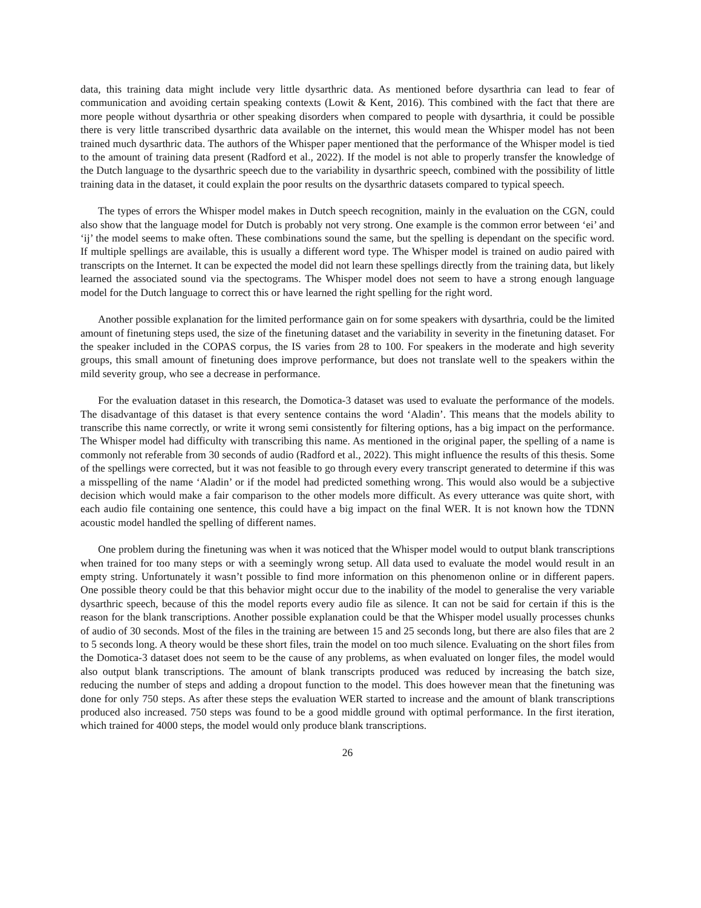data, this training data might include very little dysarthric data. As mentioned before dysarthria can lead to fear of communication and avoiding certain speaking contexts (Lowit & Kent, 2016). This combined with the fact that there are more people without dysarthria or other speaking disorders when compared to people with dysarthria, it could be possible there is very little transcribed dysarthric data available on the internet, this would mean the Whisper model has not been trained much dysarthric data. The authors of the Whisper paper mentioned that the performance of the Whisper model is tied to the amount of training data present (Radford et al., 2022). If the model is not able to properly transfer the knowledge of the Dutch language to the dysarthric speech due to the variability in dysarthric speech, combined with the possibility of little training data in the dataset, it could explain the poor results on the dysarthric datasets compared to typical speech.
The types of errors the Whisper model makes in Dutch speech recognition, mainly in the evaluation on the CGN, could also show that the language model for Dutch is probably not very strong. One example is the common error between ‘ei’ and ‘ij’ the model seems to make often. These combinations sound the same, but the spelling is dependant on the specific word. If multiple spellings are available, this is usually a different word type. The Whisper model is trained on audio paired with transcripts on the Internet. It can be expected the model did not learn these spellings directly from the training data, but likely learned the associated sound via the spectograms. The Whisper model does not seem to have a strong enough language model for the Dutch language to correct this or have learned the right spelling for the right word.
Another possible explanation for the limited performance gain on for some speakers with dysarthria, could be the limited amount of finetuning steps used, the size of the finetuning dataset and the variability in severity in the finetuning dataset. For the speaker included in the COPAS corpus, the IS varies from 28 to 100. For speakers in the moderate and high severity groups, this small amount of finetuning does improve performance, but does not translate well to the speakers within the mild severity group, who see a decrease in performance.
For the evaluation dataset in this research, the Domotica-3 dataset was used to evaluate the performance of the models. The disadvantage of this dataset is that every sentence contains the word ‘Aladin’. This means that the models ability to transcribe this name correctly, or write it wrong semi consistently for filtering options, has a big impact on the performance. The Whisper model had difficulty with transcribing this name. As mentioned in the original paper, the spelling of a name is commonly not referable from 30 seconds of audio (Radford et al., 2022). This might influence the results of this thesis. Some of the spellings were corrected, but it was not feasible to go through every every transcript generated to determine if this was a misspelling of the name ‘Aladin’ or if the model had predicted something wrong. This would also would be a subjective decision which would make a fair comparison to the other models more difficult. As every utterance was quite short, with each audio file containing one sentence, this could have a big impact on the final WER. It is not known how the TDNN acoustic model handled the spelling of different names.
One problem during the finetuning was when it was noticed that the Whisper model would to output blank transcriptions when trained for too many steps or with a seemingly wrong setup. All data used to evaluate the model would result in an empty string. Unfortunately it wasn’t possible to find more information on this phenomenon online or in different papers. One possible theory could be that this behavior might occur due to the inability of the model to generalise the very variable dysarthric speech, because of this the model reports every audio file as silence. It can not be said for certain if this is the reason for the blank transcriptions. Another possible explanation could be that the Whisper model usually processes chunks of audio of 30 seconds. Most of the files in the training are between 15 and 25 seconds long, but there are also files that are 2 to 5 seconds long. A theory would be these short files, train the model on too much silence. Evaluating on the short files from the Domotica-3 dataset does not seem to be the cause of any problems, as when evaluated on longer files, the model would also output blank transcriptions. The amount of blank transcripts produced was reduced by increasing the batch size, reducing the number of steps and adding a dropout function to the model. This does however mean that the finetuning was done for only 750 steps. As after these steps the evaluation WER started to increase and the amount of blank transcriptions produced also increased. 750 steps was found to be a good middle ground with optimal performance. In the first iteration, which trained for 4000 steps, the model would only produce blank transcriptions.
26